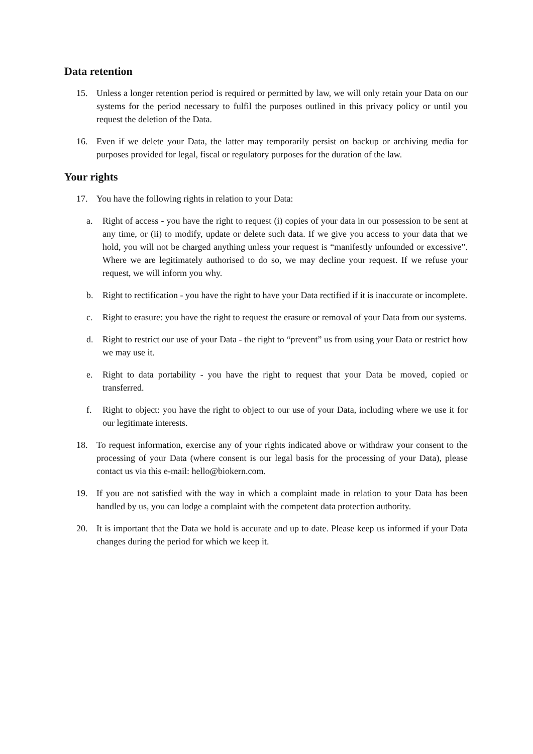Data retention
15. Unless a longer retention period is required or permitted by law, we will only retain your Data on our systems for the period necessary to fulfil the purposes outlined in this privacy policy or until you request the deletion of the Data.
16. Even if we delete your Data, the latter may temporarily persist on backup or archiving media for purposes provided for legal, fiscal or regulatory purposes for the duration of the law.
Your rights
17. You have the following rights in relation to your Data:
a. Right of access - you have the right to request (i) copies of your data in our possession to be sent at any time, or (ii) to modify, update or delete such data. If we give you access to your data that we hold, you will not be charged anything unless your request is “manifestly unfounded or excessive”. Where we are legitimately authorised to do so, we may decline your request. If we refuse your request, we will inform you why.
b. Right to rectification - you have the right to have your Data rectified if it is inaccurate or incomplete.
c. Right to erasure: you have the right to request the erasure or removal of your Data from our systems.
d. Right to restrict our use of your Data - the right to “prevent” us from using your Data or restrict how we may use it.
e. Right to data portability - you have the right to request that your Data be moved, copied or transferred.
f. Right to object: you have the right to object to our use of your Data, including where we use it for our legitimate interests.
18. To request information, exercise any of your rights indicated above or withdraw your consent to the processing of your Data (where consent is our legal basis for the processing of your Data), please contact us via this e-mail: hello@biokern.com.
19. If you are not satisfied with the way in which a complaint made in relation to your Data has been handled by us, you can lodge a complaint with the competent data protection authority.
20. It is important that the Data we hold is accurate and up to date. Please keep us informed if your Data changes during the period for which we keep it.